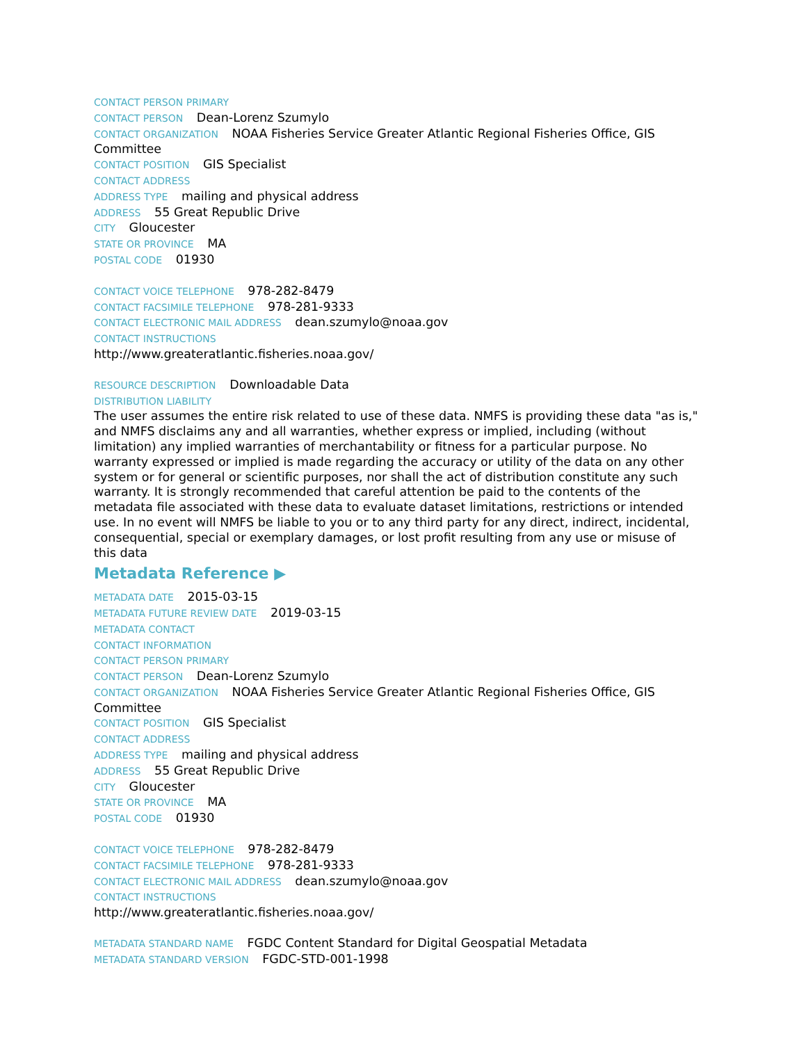CONTACT PERSON PRIMARY
CONTACT PERSON Dean-Lorenz Szumylo
CONTACT ORGANIZATION NOAA Fisheries Service Greater Atlantic Regional Fisheries Office, GIS Committee
CONTACT POSITION GIS Specialist
CONTACT ADDRESS
ADDRESS TYPE mailing and physical address
ADDRESS 55 Great Republic Drive
CITY Gloucester
STATE OR PROVINCE MA
POSTAL CODE 01930
CONTACT VOICE TELEPHONE 978-282-8479
CONTACT FACSIMILE TELEPHONE 978-281-9333
CONTACT ELECTRONIC MAIL ADDRESS dean.szumylo@noaa.gov
CONTACT INSTRUCTIONS
http://www.greateratlantic.fisheries.noaa.gov/
RESOURCE DESCRIPTION Downloadable Data
DISTRIBUTION LIABILITY
The user assumes the entire risk related to use of these data. NMFS is providing these data "as is," and NMFS disclaims any and all warranties, whether express or implied, including (without limitation) any implied warranties of merchantability or fitness for a particular purpose. No warranty expressed or implied is made regarding the accuracy or utility of the data on any other system or for general or scientific purposes, nor shall the act of distribution constitute any such warranty. It is strongly recommended that careful attention be paid to the contents of the metadata file associated with these data to evaluate dataset limitations, restrictions or intended use. In no event will NMFS be liable to you or to any third party for any direct, indirect, incidental, consequential, special or exemplary damages, or lost profit resulting from any use or misuse of this data
Metadata Reference ▶
METADATA DATE 2015-03-15
METADATA FUTURE REVIEW DATE 2019-03-15
METADATA CONTACT
CONTACT INFORMATION
CONTACT PERSON PRIMARY
CONTACT PERSON Dean-Lorenz Szumylo
CONTACT ORGANIZATION NOAA Fisheries Service Greater Atlantic Regional Fisheries Office, GIS Committee
CONTACT POSITION GIS Specialist
CONTACT ADDRESS
ADDRESS TYPE mailing and physical address
ADDRESS 55 Great Republic Drive
CITY Gloucester
STATE OR PROVINCE MA
POSTAL CODE 01930
CONTACT VOICE TELEPHONE 978-282-8479
CONTACT FACSIMILE TELEPHONE 978-281-9333
CONTACT ELECTRONIC MAIL ADDRESS dean.szumylo@noaa.gov
CONTACT INSTRUCTIONS
http://www.greateratlantic.fisheries.noaa.gov/
METADATA STANDARD NAME FGDC Content Standard for Digital Geospatial Metadata
METADATA STANDARD VERSION FGDC-STD-001-1998